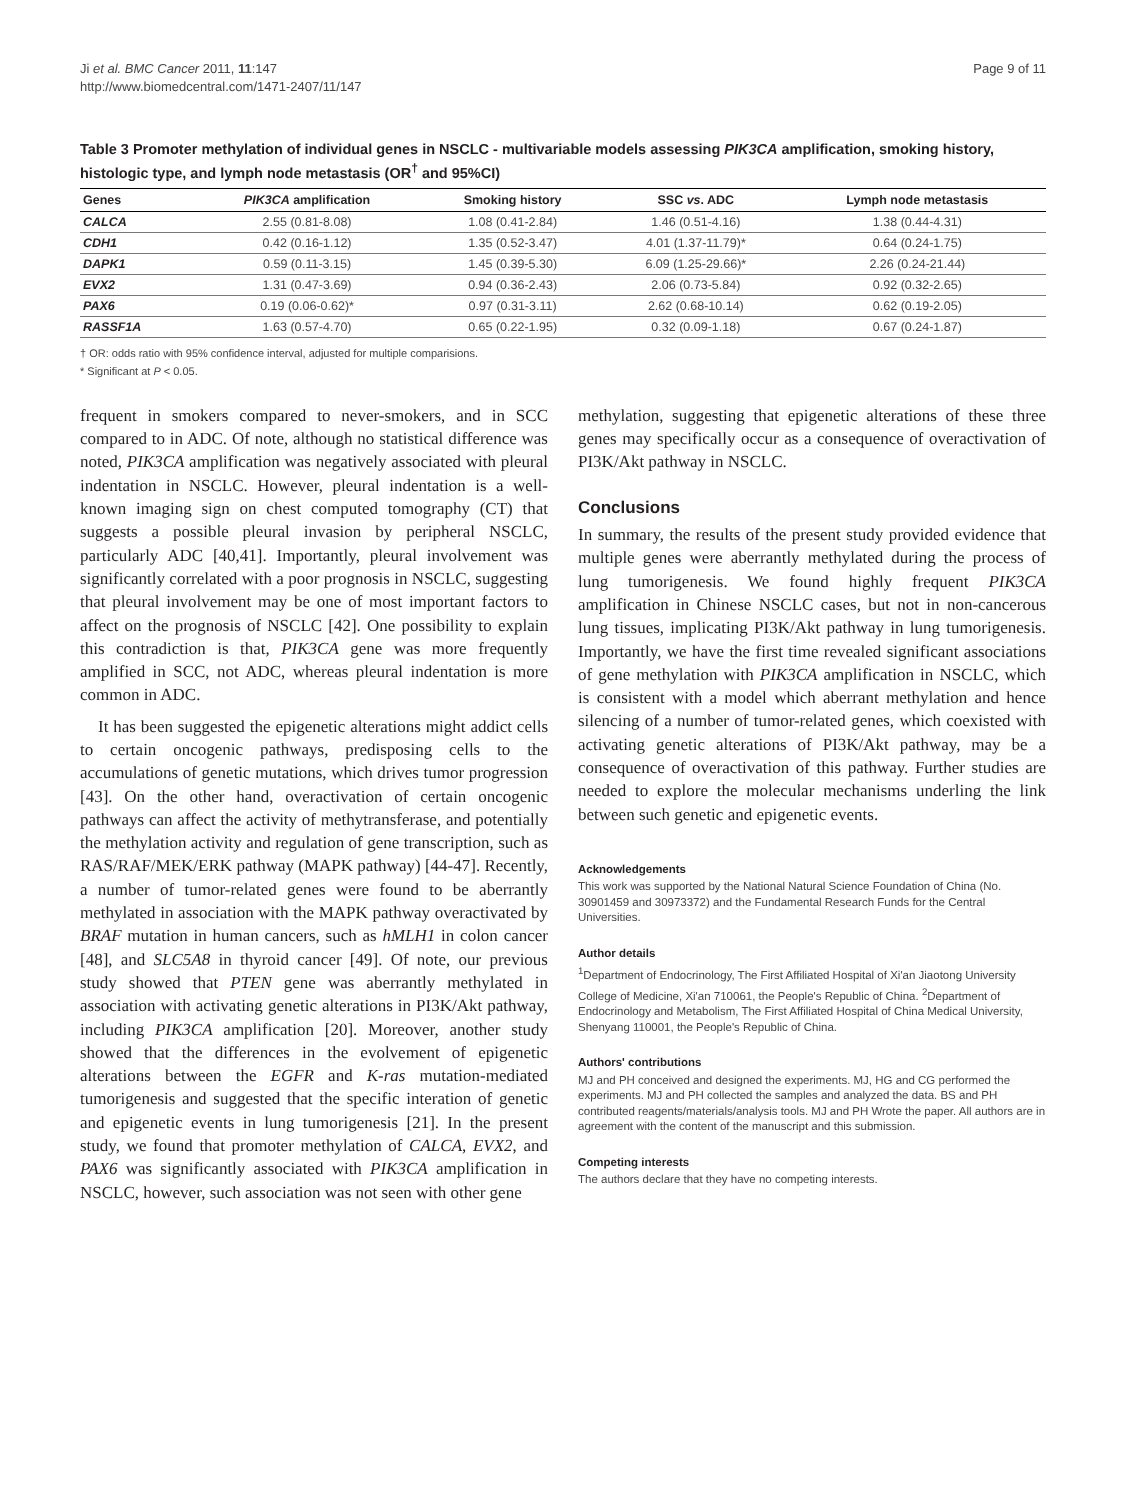Ji et al. BMC Cancer 2011, 11:147
http://www.biomedcentral.com/1471-2407/11/147
Page 9 of 11
Table 3 Promoter methylation of individual genes in NSCLC - multivariable models assessing PIK3CA amplification, smoking history, histologic type, and lymph node metastasis (OR<sup>†</sup> and 95%CI)
| Genes | PIK3CA amplification | Smoking history | SSC vs . ADC | Lymph node metastasis |
| --- | --- | --- | --- | --- |
| CALCA | 2.55 (0.81-8.08) | 1.08 (0.41-2.84) | 1.46 (0.51-4.16) | 1.38 (0.44-4.31) |
| CDH1 | 0.42 (0.16-1.12) | 1.35 (0.52-3.47) | 4.01 (1.37-11.79)* | 0.64 (0.24-1.75) |
| DAPK1 | 0.59 (0.11-3.15) | 1.45 (0.39-5.30) | 6.09 (1.25-29.66)* | 2.26 (0.24-21.44) |
| EVX2 | 1.31 (0.47-3.69) | 0.94 (0.36-2.43) | 2.06 (0.73-5.84) | 0.92 (0.32-2.65) |
| PAX6 | 0.19 (0.06-0.62)* | 0.97 (0.31-3.11) | 2.62 (0.68-10.14) | 0.62 (0.19-2.05) |
| RASSF1A | 1.63 (0.57-4.70) | 0.65 (0.22-1.95) | 0.32 (0.09-1.18) | 0.67 (0.24-1.87) |
† OR: odds ratio with 95% confidence interval, adjusted for multiple comparisions.
* Significant at P < 0.05.
frequent in smokers compared to never-smokers, and in SCC compared to in ADC. Of note, although no statistical difference was noted, PIK3CA amplification was negatively associated with pleural indentation in NSCLC. However, pleural indentation is a well-known imaging sign on chest computed tomography (CT) that suggests a possible pleural invasion by peripheral NSCLC, particularly ADC [40,41]. Importantly, pleural involvement was significantly correlated with a poor prognosis in NSCLC, suggesting that pleural involvement may be one of most important factors to affect on the prognosis of NSCLC [42]. One possibility to explain this contradiction is that, PIK3CA gene was more frequently amplified in SCC, not ADC, whereas pleural indentation is more common in ADC.
It has been suggested the epigenetic alterations might addict cells to certain oncogenic pathways, predisposing cells to the accumulations of genetic mutations, which drives tumor progression [43]. On the other hand, overactivation of certain oncogenic pathways can affect the activity of methytransferase, and potentially the methylation activity and regulation of gene transcription, such as RAS/RAF/MEK/ERK pathway (MAPK pathway) [44-47]. Recently, a number of tumor-related genes were found to be aberrantly methylated in association with the MAPK pathway overactivated by BRAF mutation in human cancers, such as hMLH1 in colon cancer [48], and SLC5A8 in thyroid cancer [49]. Of note, our previous study showed that PTEN gene was aberrantly methylated in association with activating genetic alterations in PI3K/Akt pathway, including PIK3CA amplification [20]. Moreover, another study showed that the differences in the evolvement of epigenetic alterations between the EGFR and K-ras mutation-mediated tumorigenesis and suggested that the specific interation of genetic and epigenetic events in lung tumorigenesis [21]. In the present study, we found that promoter methylation of CALCA, EVX2, and PAX6 was significantly associated with PIK3CA amplification in NSCLC, however, such association was not seen with other gene
methylation, suggesting that epigenetic alterations of these three genes may specifically occur as a consequence of overactivation of PI3K/Akt pathway in NSCLC.
Conclusions
In summary, the results of the present study provided evidence that multiple genes were aberrantly methylated during the process of lung tumorigenesis. We found highly frequent PIK3CA amplification in Chinese NSCLC cases, but not in non-cancerous lung tissues, implicating PI3K/Akt pathway in lung tumorigenesis. Importantly, we have the first time revealed significant associations of gene methylation with PIK3CA amplification in NSCLC, which is consistent with a model which aberrant methylation and hence silencing of a number of tumor-related genes, which coexisted with activating genetic alterations of PI3K/Akt pathway, may be a consequence of overactivation of this pathway. Further studies are needed to explore the molecular mechanisms underling the link between such genetic and epigenetic events.
Acknowledgements
This work was supported by the National Natural Science Foundation of China (No. 30901459 and 30973372) and the Fundamental Research Funds for the Central Universities.
Author details
<sup>1</sup> Department of Endocrinology, The First Affiliated Hospital of Xi'an Jiaotong University College of Medicine, Xi'an 710061, the People's Republic of China. <sup>2</sup>Department of Endocrinology and Metabolism, The First Affiliated Hospital of China Medical University, Shenyang 110001, the People's Republic of China.
Authors' contributions
MJ and PH conceived and designed the experiments. MJ, HG and CG performed the experiments. MJ and PH collected the samples and analyzed the data. BS and PH contributed reagents/materials/analysis tools. MJ and PH Wrote the paper. All authors are in agreement with the content of the manuscript and this submission.
Competing interests
The authors declare that they have no competing interests.